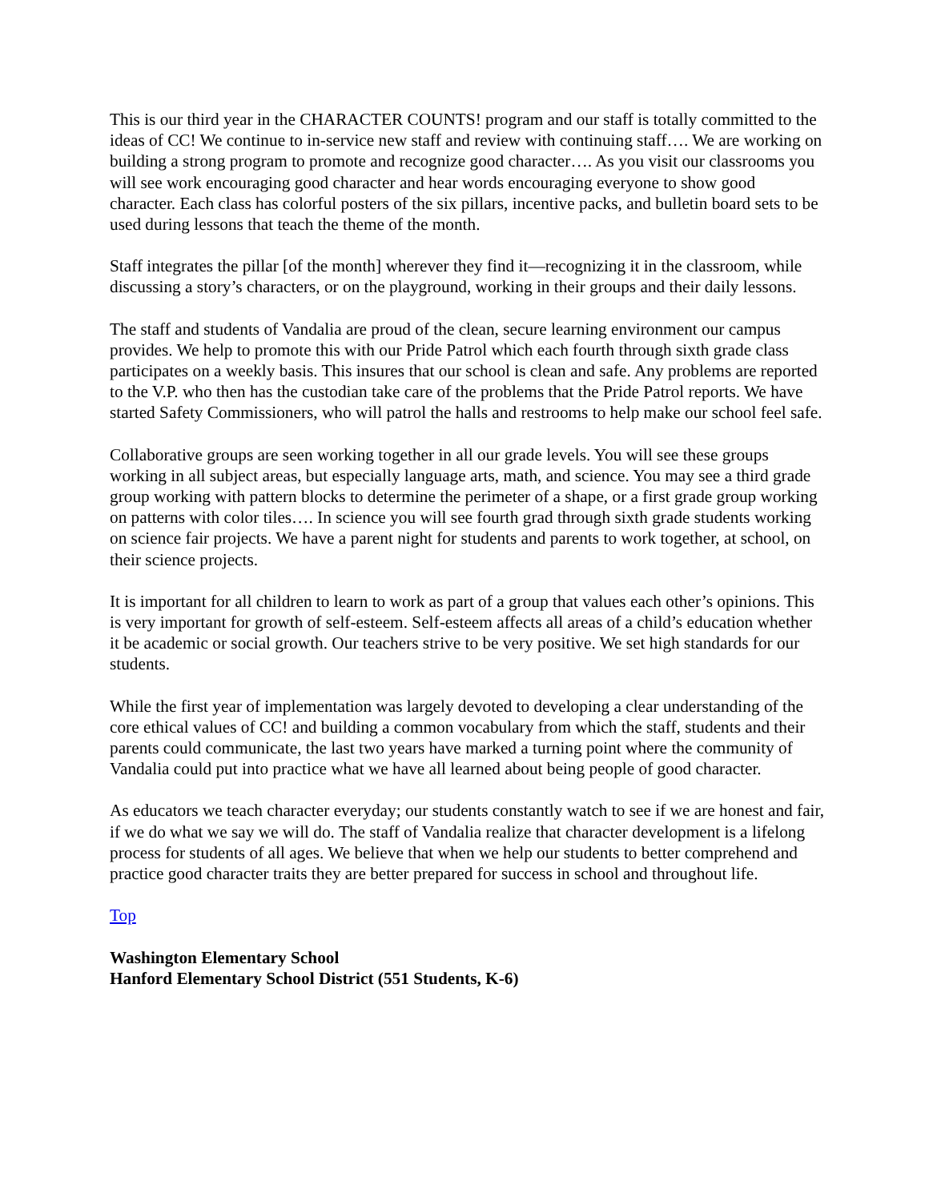This is our third year in the CHARACTER COUNTS! program and our staff is totally committed to the ideas of CC! We continue to in-service new staff and review with continuing staff…. We are working on building a strong program to promote and recognize good character…. As you visit our classrooms you will see work encouraging good character and hear words encouraging everyone to show good character. Each class has colorful posters of the six pillars, incentive packs, and bulletin board sets to be used during lessons that teach the theme of the month.
Staff integrates the pillar [of the month] wherever they find it—recognizing it in the classroom, while discussing a story’s characters, or on the playground, working in their groups and their daily lessons.
The staff and students of Vandalia are proud of the clean, secure learning environment our campus provides. We help to promote this with our Pride Patrol which each fourth through sixth grade class participates on a weekly basis. This insures that our school is clean and safe. Any problems are reported to the V.P. who then has the custodian take care of the problems that the Pride Patrol reports. We have started Safety Commissioners, who will patrol the halls and restrooms to help make our school feel safe.
Collaborative groups are seen working together in all our grade levels. You will see these groups working in all subject areas, but especially language arts, math, and science. You may see a third grade group working with pattern blocks to determine the perimeter of a shape, or a first grade group working on patterns with color tiles…. In science you will see fourth grad through sixth grade students working on science fair projects. We have a parent night for students and parents to work together, at school, on their science projects.
It is important for all children to learn to work as part of a group that values each other’s opinions. This is very important for growth of self-esteem. Self-esteem affects all areas of a child’s education whether it be academic or social growth. Our teachers strive to be very positive. We set high standards for our students.
While the first year of implementation was largely devoted to developing a clear understanding of the core ethical values of CC! and building a common vocabulary from which the staff, students and their parents could communicate, the last two years have marked a turning point where the community of Vandalia could put into practice what we have all learned about being people of good character.
As educators we teach character everyday; our students constantly watch to see if we are honest and fair, if we do what we say we will do. The staff of Vandalia realize that character development is a lifelong process for students of all ages. We believe that when we help our students to better comprehend and practice good character traits they are better prepared for success in school and throughout life.
Top
Washington Elementary School
Hanford Elementary School District (551 Students, K-6)